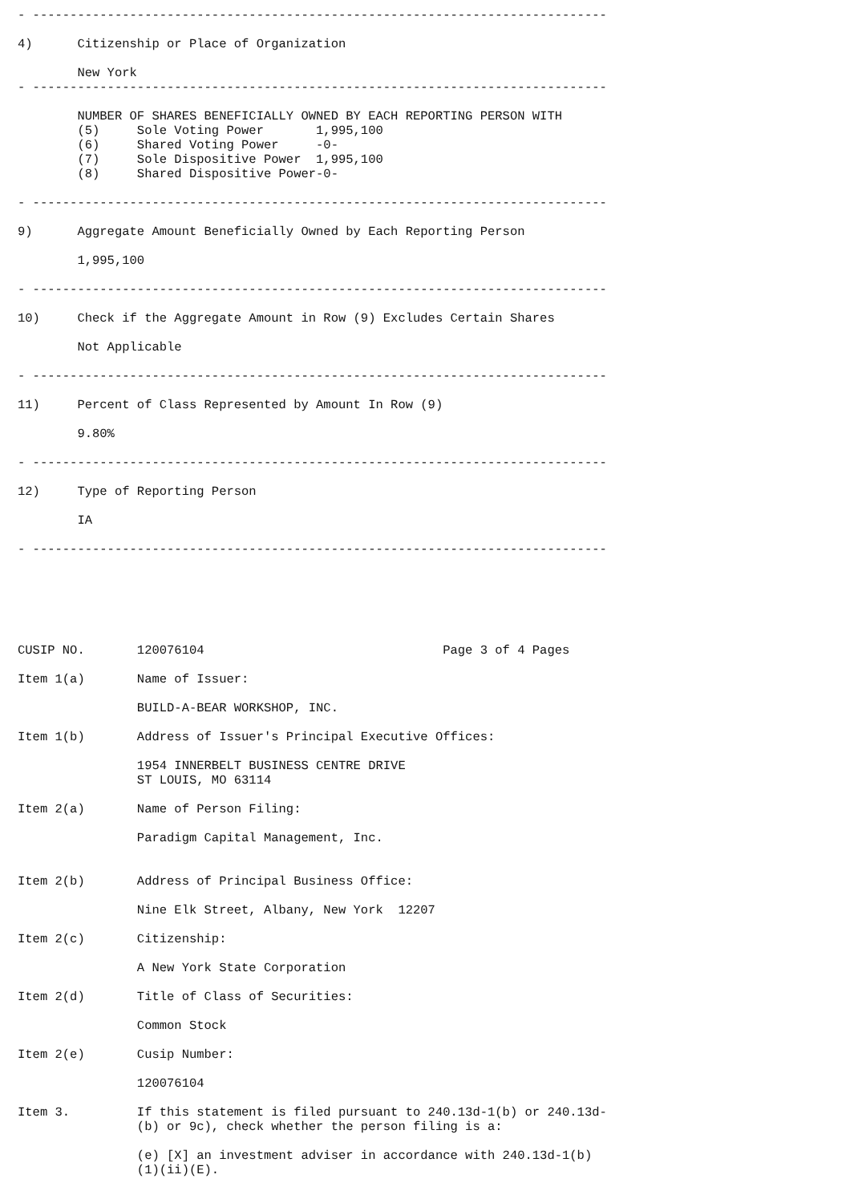- -----------------------------------------------------------------------------

4)      Citizenship or Place of Organization

        New York
- -----------------------------------------------------------------------------

        NUMBER OF SHARES BENEFICIALLY OWNED BY EACH REPORTING PERSON WITH
        (5)     Sole Voting Power       1,995,100
        (6)     Shared Voting Power     -0-
        (7)     Sole Dispositive Power  1,995,100
        (8)     Shared Dispositive Power-0-

- -----------------------------------------------------------------------------

9)      Aggregate Amount Beneficially Owned by Each Reporting Person

        1,995,100

- -----------------------------------------------------------------------------

10)     Check if the Aggregate Amount in Row (9) Excludes Certain Shares

        Not Applicable

- -----------------------------------------------------------------------------

11)     Percent of Class Represented by Amount In Row (9)

        9.80%

- -----------------------------------------------------------------------------

12)     Type of Reporting Person

        IA

- -----------------------------------------------------------------------------






CUSIP NO.       120076104                                Page 3 of 4 Pages

Item 1(a)       Name of Issuer:

                BUILD-A-BEAR WORKSHOP, INC.

Item 1(b)       Address of Issuer's Principal Executive Offices:

                1954 INNERBELT BUSINESS CENTRE DRIVE
                ST LOUIS, MO 63114

Item 2(a)       Name of Person Filing:

                Paradigm Capital Management, Inc.


Item 2(b)       Address of Principal Business Office:

                Nine Elk Street, Albany, New York  12207

Item 2(c)       Citizenship:

                A New York State Corporation

Item 2(d)       Title of Class of Securities:

                Common Stock

Item 2(e)       Cusip Number:

                120076104

Item 3.         If this statement is filed pursuant to 240.13d-1(b) or 240.13d-
                (b) or 9c), check whether the person filing is a:

                (e) [X] an investment adviser in accordance with 240.13d-1(b)
                (1)(ii)(E).